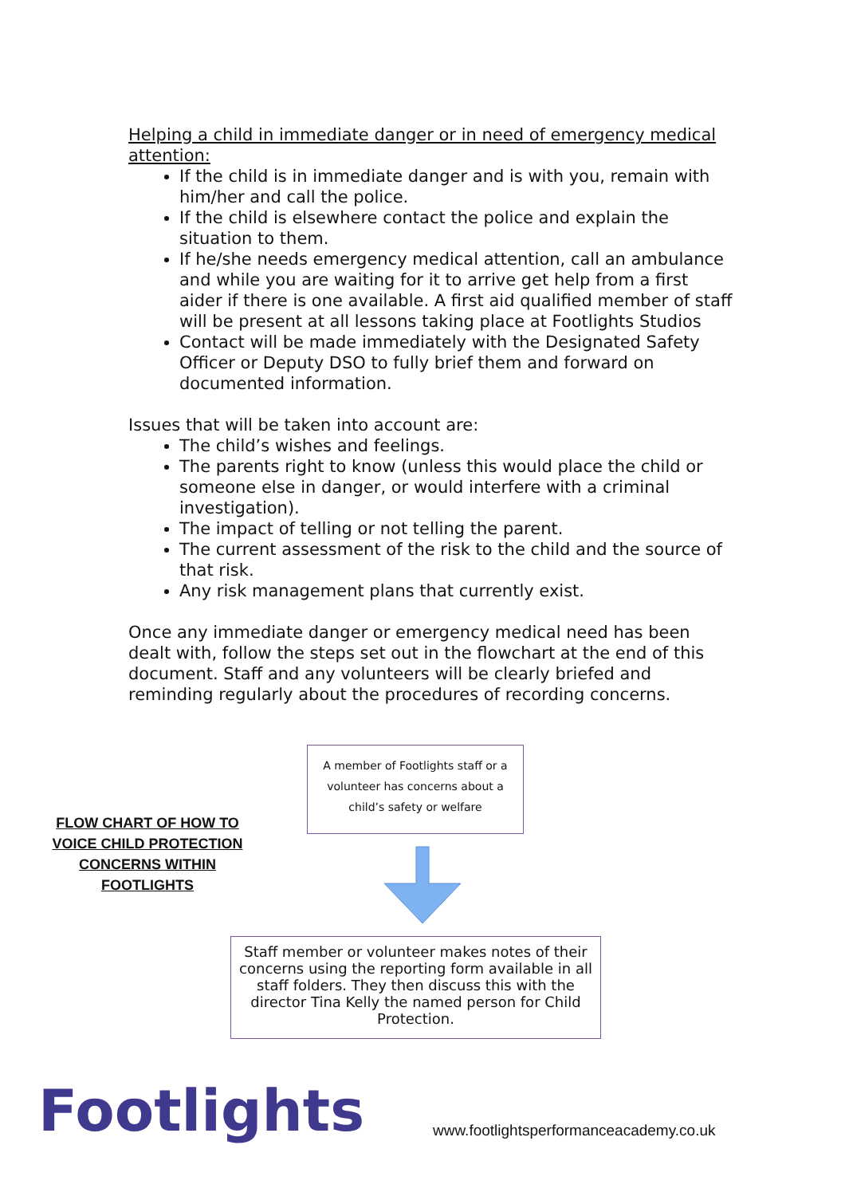Helping a child in immediate danger or in need of emergency medical attention:
If the child is in immediate danger and is with you, remain with him/her and call the police.
If the child is elsewhere contact the police and explain the situation to them.
If he/she needs emergency medical attention, call an ambulance and while you are waiting for it to arrive get help from a first aider if there is one available. A first aid qualified member of staff will be present at all lessons taking place at Footlights Studios
Contact will be made immediately with the Designated Safety Officer or Deputy DSO to fully brief them and forward on documented information.
Issues that will be taken into account are:
The child’s wishes and feelings.
The parents right to know (unless this would place the child or someone else in danger, or would interfere with a criminal investigation).
The impact of telling or not telling the parent.
The current assessment of the risk to the child and the source of that risk.
Any risk management plans that currently exist.
Once any immediate danger or emergency medical need has been dealt with, follow the steps set out in the flowchart at the end of this document. Staff and any volunteers will be clearly briefed and reminding regularly about the procedures of recording concerns.
A member of Footlights staff or a volunteer has concerns about a child’s safety or welfare
FLOW CHART OF HOW TO VOICE CHILD PROTECTION CONCERNS WITHIN FOOTLIGHTS
Staff member or volunteer makes notes of their concerns using the reporting form available in all staff folders. They then discuss this with the director Tina Kelly the named person for Child Protection.
Footlights
www.footlightsperformanceacademy.co.uk